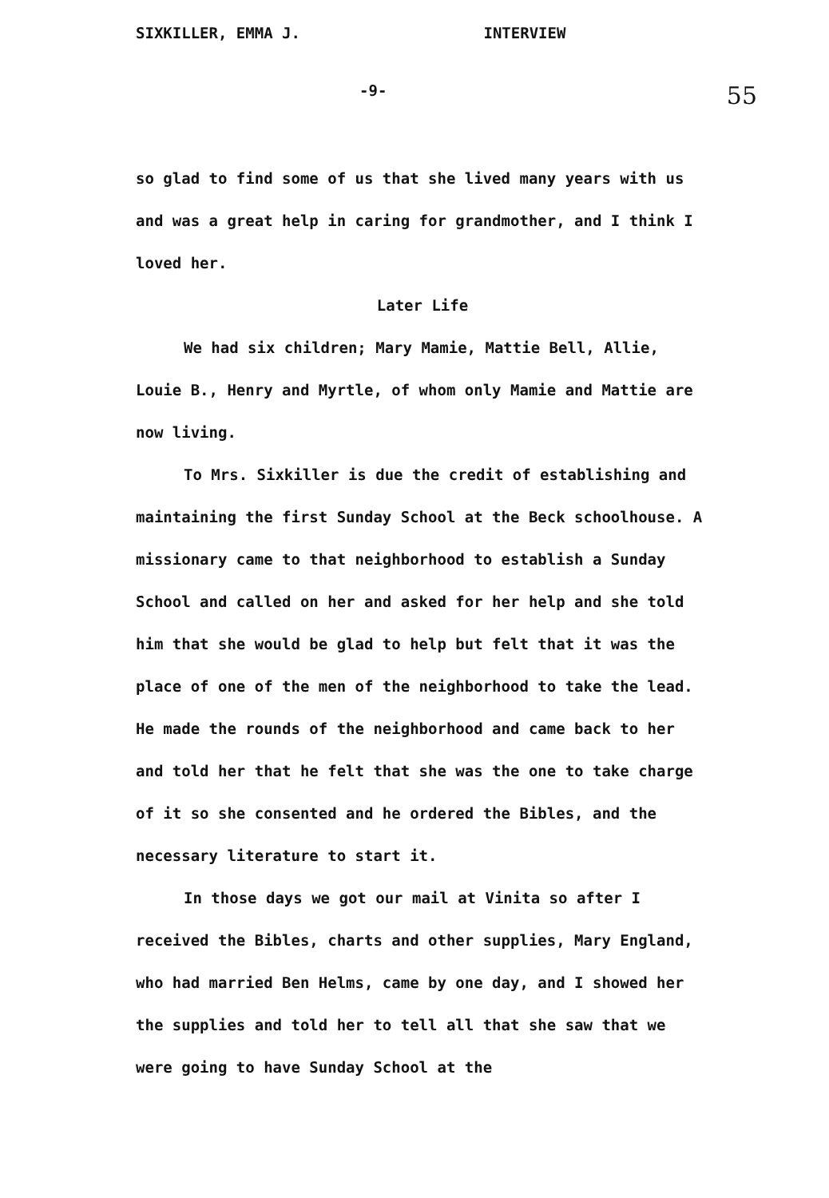SIXKILLER, EMMA J. INTERVIEW
-9- 55
so glad to find some of us that she lived many years with us and was a great help in caring for grandmother, and I think I loved her.
Later Life
We had six children; Mary Mamie, Mattie Bell, Allie, Louie B., Henry and Myrtle, of whom only Mamie and Mattie are now living.
To Mrs. Sixkiller is due the credit of establishing and maintaining the first Sunday School at the Beck schoolhouse. A missionary came to that neighborhood to establish a Sunday School and called on her and asked for her help and she told him that she would be glad to help but felt that it was the place of one of the men of the neighborhood to take the lead. He made the rounds of the neighborhood and came back to her and told her that he felt that she was the one to take charge of it so she consented and he ordered the Bibles, and the necessary literature to start it.
In those days we got our mail at Vinita so after I received the Bibles, charts and other supplies, Mary England, who had married Ben Helms, came by one day, and I showed her the supplies and told her to tell all that she saw that we were going to have Sunday School at the